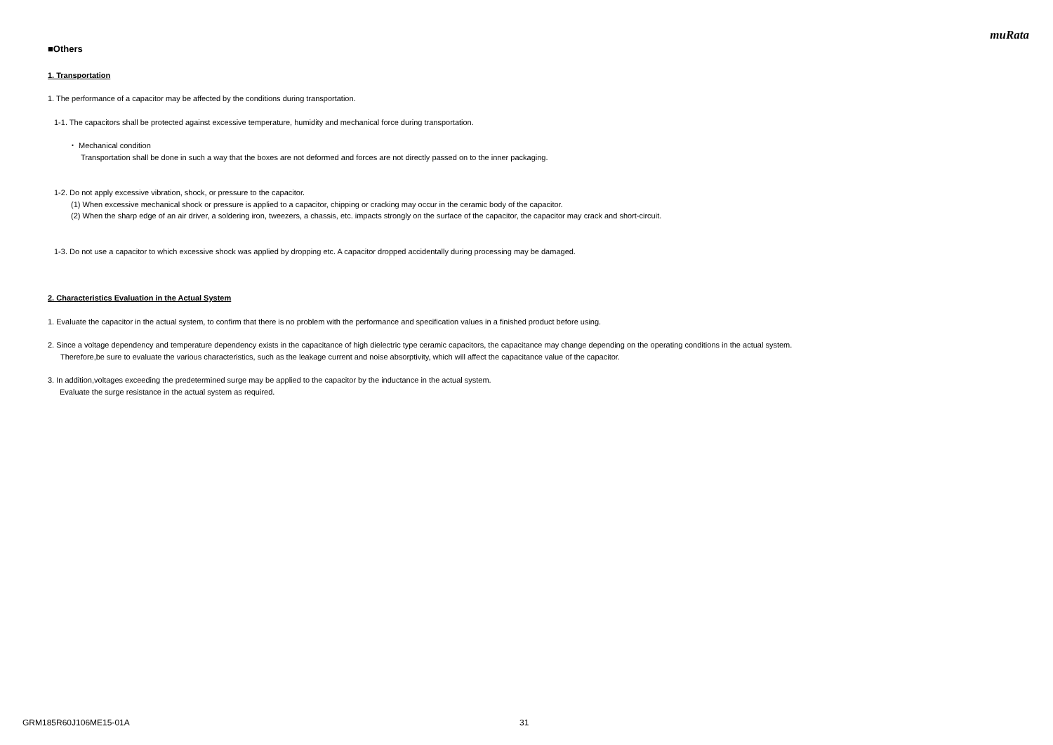muRata
■Others
1. Transportation
1. The performance of a capacitor may be affected by the conditions during transportation.
1-1. The capacitors shall be protected against excessive temperature, humidity and mechanical force during transportation.
・ Mechanical condition
Transportation shall be done in such a way that the boxes are not deformed and forces are not directly passed on to the inner packaging.
1-2. Do not apply excessive vibration, shock, or pressure to the capacitor.
(1) When excessive mechanical shock or pressure is applied to a capacitor, chipping or cracking may occur in the ceramic body of the capacitor.
(2) When the sharp edge of an air driver, a soldering iron, tweezers, a chassis, etc. impacts strongly on the surface of the capacitor, the capacitor may crack and short-circuit.
1-3. Do not use a capacitor to which excessive shock was applied by dropping etc. A capacitor dropped accidentally during processing may be damaged.
2. Characteristics Evaluation in the Actual System
1. Evaluate the capacitor in the actual system, to confirm that there is no problem with the performance and specification values in a finished product before using.
2. Since a voltage dependency and temperature dependency exists in the capacitance of high dielectric type ceramic capacitors, the capacitance may change depending on the operating conditions in the actual system.
Therefore,be sure to evaluate the various characteristics, such as the leakage current and noise absorptivity, which will affect the capacitance value of the capacitor.
3. In addition,voltages exceeding the predetermined surge may be applied to the capacitor by the inductance in the actual system.
Evaluate the surge resistance in the actual system as required.
GRM185R60J106ME15-01A 31